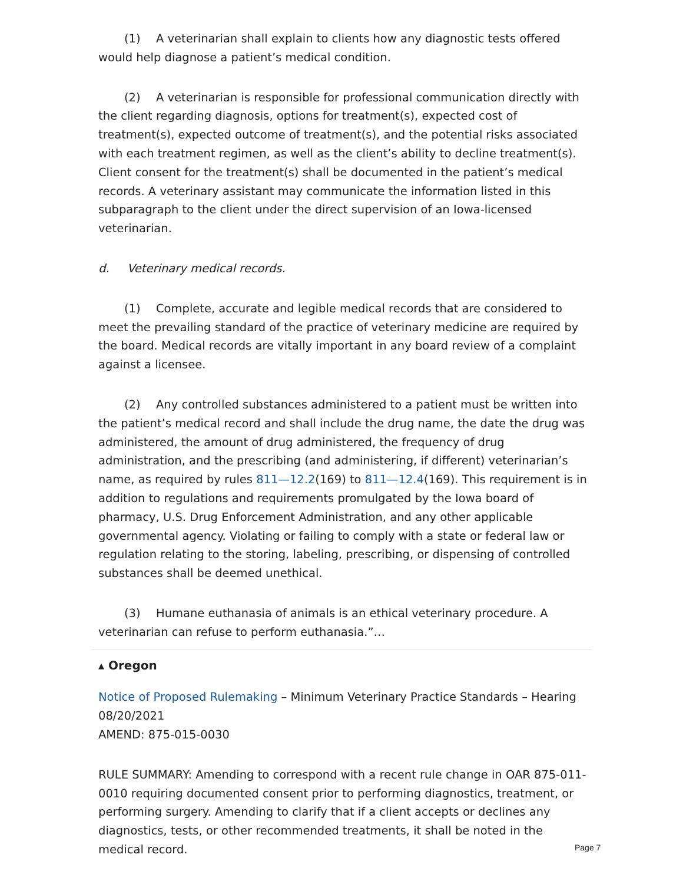(1) A veterinarian shall explain to clients how any diagnostic tests offered would help diagnose a patient’s medical condition.
(2) A veterinarian is responsible for professional communication directly with the client regarding diagnosis, options for treatment(s), expected cost of treatment(s), expected outcome of treatment(s), and the potential risks associated with each treatment regimen, as well as the client’s ability to decline treatment(s). Client consent for the treatment(s) shall be documented in the patient’s medical records. A veterinary assistant may communicate the information listed in this subparagraph to the client under the direct supervision of an Iowa-licensed veterinarian.
d. Veterinary medical records.
(1) Complete, accurate and legible medical records that are considered to meet the prevailing standard of the practice of veterinary medicine are required by the board. Medical records are vitally important in any board review of a complaint against a licensee.
(2) Any controlled substances administered to a patient must be written into the patient’s medical record and shall include the drug name, the date the drug was administered, the amount of drug administered, the frequency of drug administration, and the prescribing (and administering, if different) veterinarian’s name, as required by rules 811—12.2(169) to 811—12.4(169). This requirement is in addition to regulations and requirements promulgated by the Iowa board of pharmacy, U.S. Drug Enforcement Administration, and any other applicable governmental agency. Violating or failing to comply with a state or federal law or regulation relating to the storing, labeling, prescribing, or dispensing of controlled substances shall be deemed unethical.
(3) Humane euthanasia of animals is an ethical veterinary procedure. A veterinarian can refuse to perform euthanasia.”…
▴ Oregon
Notice of Proposed Rulemaking – Minimum Veterinary Practice Standards – Hearing 08/20/2021
AMEND: 875-015-0030
RULE SUMMARY: Amending to correspond with a recent rule change in OAR 875-011-0010 requiring documented consent prior to performing diagnostics, treatment, or performing surgery. Amending to clarify that if a client accepts or declines any diagnostics, tests, or other recommended treatments, it shall be noted in the medical record.
Page 7